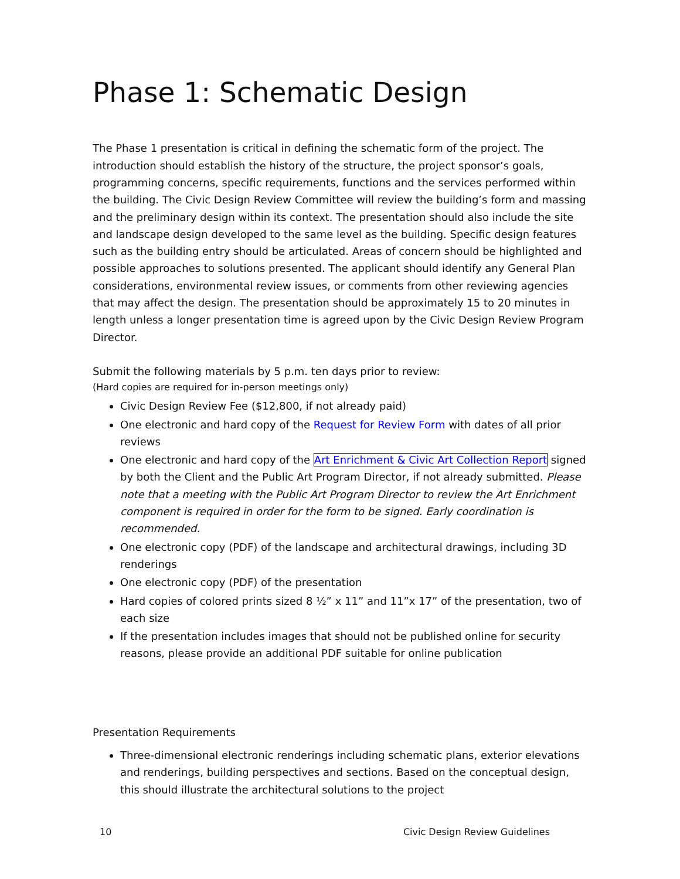Phase 1: Schematic Design
The Phase 1 presentation is critical in defining the schematic form of the project. The introduction should establish the history of the structure, the project sponsor’s goals, programming concerns, specific requirements, functions and the services performed within the building. The Civic Design Review Committee will review the building’s form and massing and the preliminary design within its context. The presentation should also include the site and landscape design developed to the same level as the building. Specific design features such as the building entry should be articulated. Areas of concern should be highlighted and possible approaches to solutions presented. The applicant should identify any General Plan considerations, environmental review issues, or comments from other reviewing agencies that may affect the design. The presentation should be approximately 15 to 20 minutes in length unless a longer presentation time is agreed upon by the Civic Design Review Program Director.
Submit the following materials by 5 p.m. ten days prior to review:
(Hard copies are required for in-person meetings only)
Civic Design Review Fee ($12,800, if not already paid)
One electronic and hard copy of the Request for Review Form with dates of all prior reviews
One electronic and hard copy of the Art Enrichment & Civic Art Collection Report signed by both the Client and the Public Art Program Director, if not already submitted. Please note that a meeting with the Public Art Program Director to review the Art Enrichment component is required in order for the form to be signed. Early coordination is recommended.
One electronic copy (PDF) of the landscape and architectural drawings, including 3D renderings
One electronic copy (PDF) of the presentation
Hard copies of colored prints sized 8 ½” x 11” and 11”x 17” of the presentation, two of each size
If the presentation includes images that should not be published online for security reasons, please provide an additional PDF suitable for online publication
Presentation Requirements
Three-dimensional electronic renderings including schematic plans, exterior elevations and renderings, building perspectives and sections. Based on the conceptual design, this should illustrate the architectural solutions to the project
10 Civic Design Review Guidelines